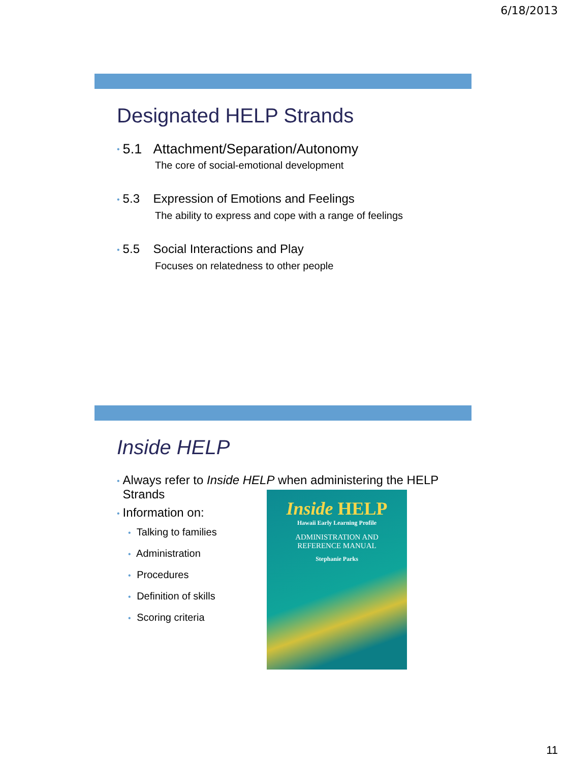6/18/2013
Designated HELP Strands
• 5.1 Attachment/Separation/Autonomy
The core of social-emotional development
• 5.3 Expression of Emotions and Feelings
The ability to express and cope with a range of feelings
• 5.5 Social Interactions and Play
Focuses on relatedness to other people
Inside HELP
• Always refer to Inside HELP when administering the HELP Strands
• Information on:
• Talking to families
• Administration
• Procedures
• Definition of skills
• Scoring criteria
Inside HELP
Hawaii Early Learning Profile
ADMINISTRATION AND
REFERENCE MANUAL
Stephanie Parks
11